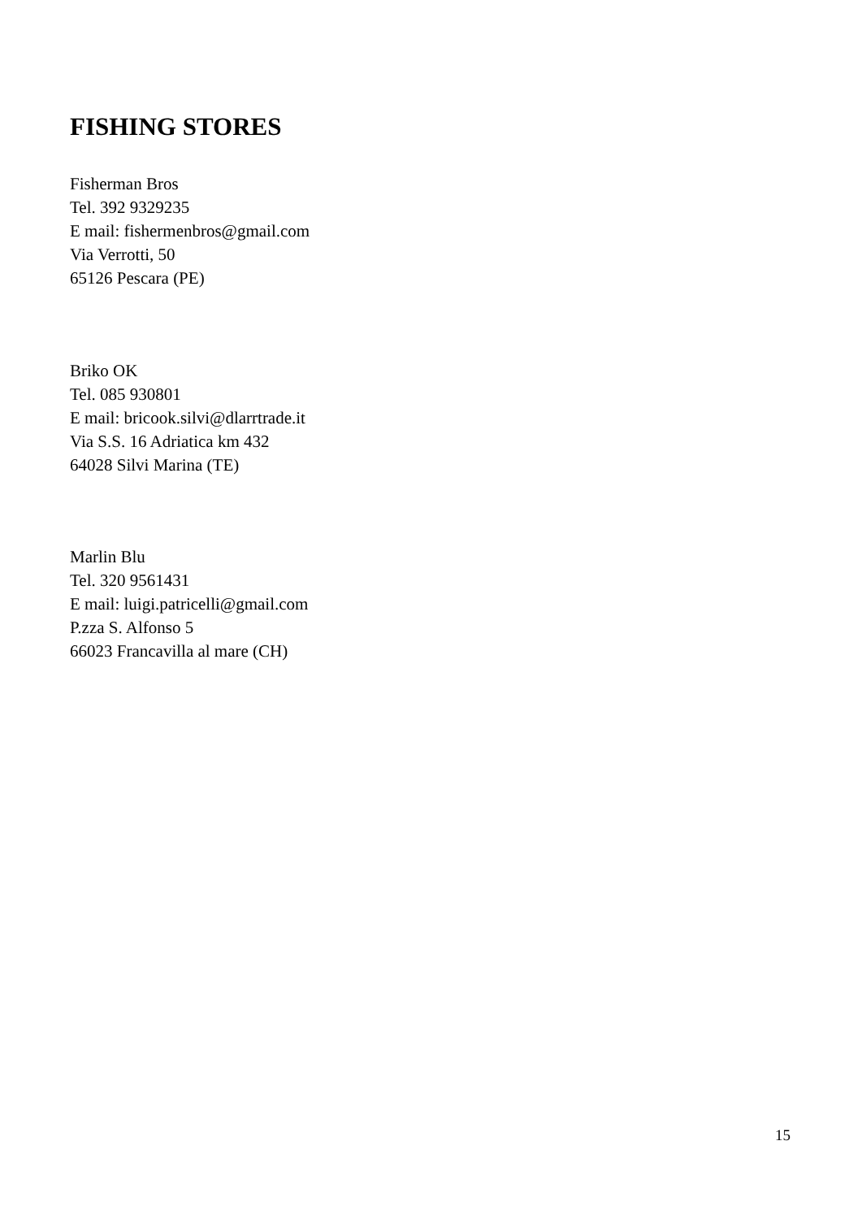FISHING STORES
Fisherman Bros
Tel. 392 9329235
E mail: fishermenbros@gmail.com
Via Verrotti, 50
65126 Pescara (PE)
Briko OK
Tel. 085 930801
E mail: bricook.silvi@dlarrtrade.it
Via S.S. 16 Adriatica km 432
64028 Silvi Marina (TE)
Marlin Blu
Tel. 320 9561431
E mail: luigi.patricelli@gmail.com
P.zza S. Alfonso 5
66023 Francavilla al mare (CH)
15